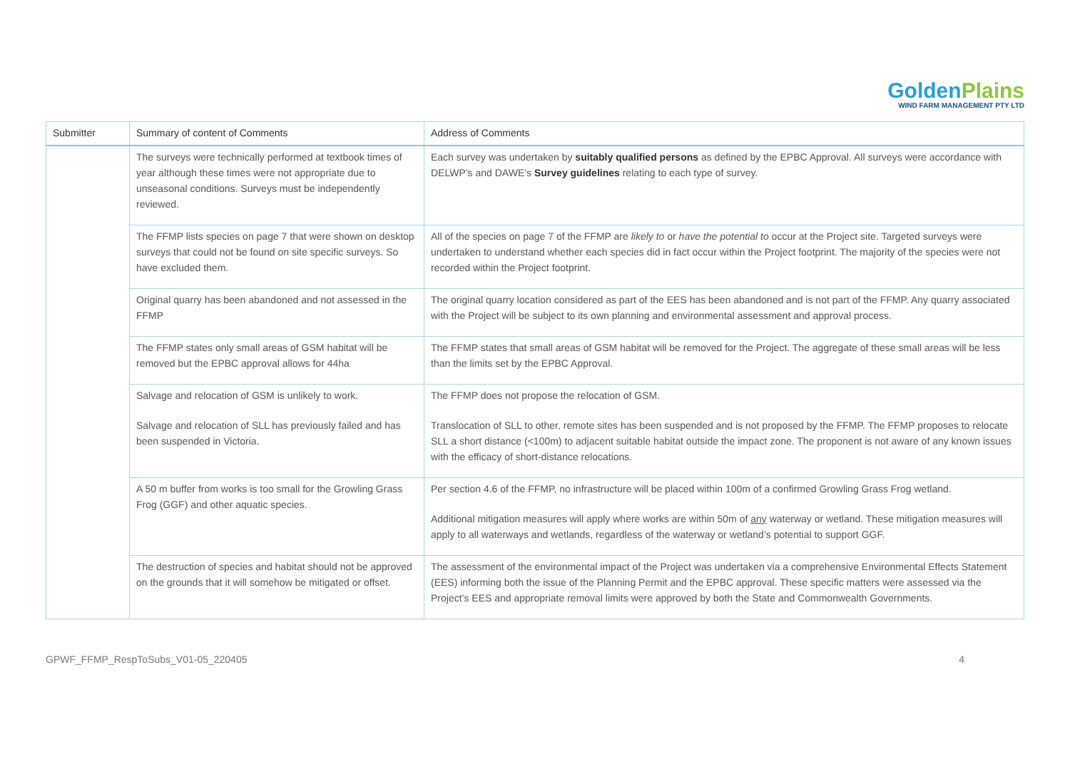GoldenPlains
WIND FARM MANAGEMENT PTY LTD
| Submitter | Summary of content of Comments | Address of Comments |
| --- | --- | --- |
| | The surveys were technically performed at textbook times of year although these times were not appropriate due to unseasonal conditions. Surveys must be independently reviewed. | Each survey was undertaken by suitably qualified persons as defined by the EPBC Approval. All surveys were accordance with DELWP’s and DAWE’s Survey guidelines relating to each type of survey. |
| | The FFMP lists species on page 7 that were shown on desktop surveys that could not be found on site specific surveys. So have excluded them. | All of the species on page 7 of the FFMP are likely to or have the potential to occur at the Project site. Targeted surveys were undertaken to understand whether each species did in fact occur within the Project footprint. The majority of the species were not recorded within the Project footprint. |
| | Original quarry has been abandoned and not assessed in the FFMP | The original quarry location considered as part of the EES has been abandoned and is not part of the FFMP. Any quarry associated with the Project will be subject to its own planning and environmental assessment and approval process. |
| | The FFMP states only small areas of GSM habitat will be removed but the EPBC approval allows for 44ha | The FFMP states that small areas of GSM habitat will be removed for the Project. The aggregate of these small areas will be less than the limits set by the EPBC Approval. |
| | Salvage and relocation of GSM is unlikely to work. Salvage and relocation of SLL has previously failed and has been suspended in Victoria. | The FFMP does not propose the relocation of GSM. Translocation of SLL to other, remote sites has been suspended and is not proposed by the FFMP. The FFMP proposes to relocate SLL a short distance (<100m) to adjacent suitable habitat outside the impact zone. The proponent is not aware of any known issues with the efficacy of short-distance relocations. |
| | A 50 m buffer from works is too small for the Growling Grass Frog (GGF) and other aquatic species. | Per section 4.6 of the FFMP, no infrastructure will be placed within 100m of a confirmed Growling Grass Frog wetland. Additional mitigation measures will apply where works are within 50m of any waterway or wetland. These mitigation measures will apply to all waterways and wetlands, regardless of the waterway or wetland’s potential to support GGF. |
| | The destruction of species and habitat should not be approved on the grounds that it will somehow be mitigated or offset. | The assessment of the environmental impact of the Project was undertaken via a comprehensive Environmental Effects Statement (EES) informing both the issue of the Planning Permit and the EPBC approval. These specific matters were assessed via the Project’s EES and appropriate removal limits were approved by both the State and Commonwealth Governments. |
GPWF_FFMP_RespToSubs_V01-05_220405 4